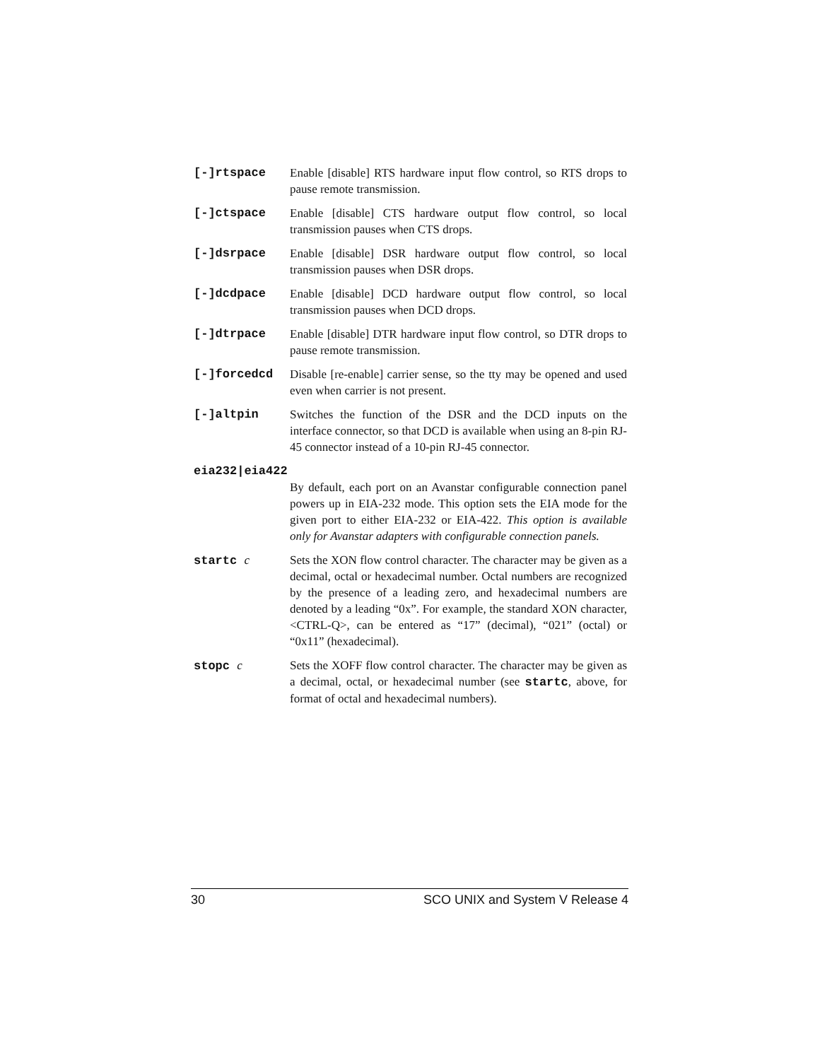[-]rtspace Enable [disable] RTS hardware input flow control, so RTS drops to pause remote transmission.
[-]ctspace Enable [disable] CTS hardware output flow control, so local transmission pauses when CTS drops.
[-]dsrpace Enable [disable] DSR hardware output flow control, so local transmission pauses when DSR drops.
[-]dcdpace Enable [disable] DCD hardware output flow control, so local transmission pauses when DCD drops.
[-]dtrpace Enable [disable] DTR hardware input flow control, so DTR drops to pause remote transmission.
[-]forcedcd Disable [re-enable] carrier sense, so the tty may be opened and used even when carrier is not present.
[-]altpin Switches the function of the DSR and the DCD inputs on the interface connector, so that DCD is available when using an 8-pin RJ-45 connector instead of a 10-pin RJ-45 connector.
eia232|eia422
By default, each port on an Avanstar configurable connection panel powers up in EIA-232 mode. This option sets the EIA mode for the given port to either EIA-232 or EIA-422. This option is available only for Avanstar adapters with configurable connection panels.
startc c Sets the XON flow control character. The character may be given as a decimal, octal or hexadecimal number. Octal numbers are recognized by the presence of a leading zero, and hexadecimal numbers are denoted by a leading “0x”. For example, the standard XON character, <CTRL-Q>, can be entered as “17” (decimal), “021” (octal) or “0x11” (hexadecimal).
stopc c Sets the XOFF flow control character. The character may be given as a decimal, octal, or hexadecimal number (see startc, above, for format of octal and hexadecimal numbers).
30 SCO UNIX and System V Release 4